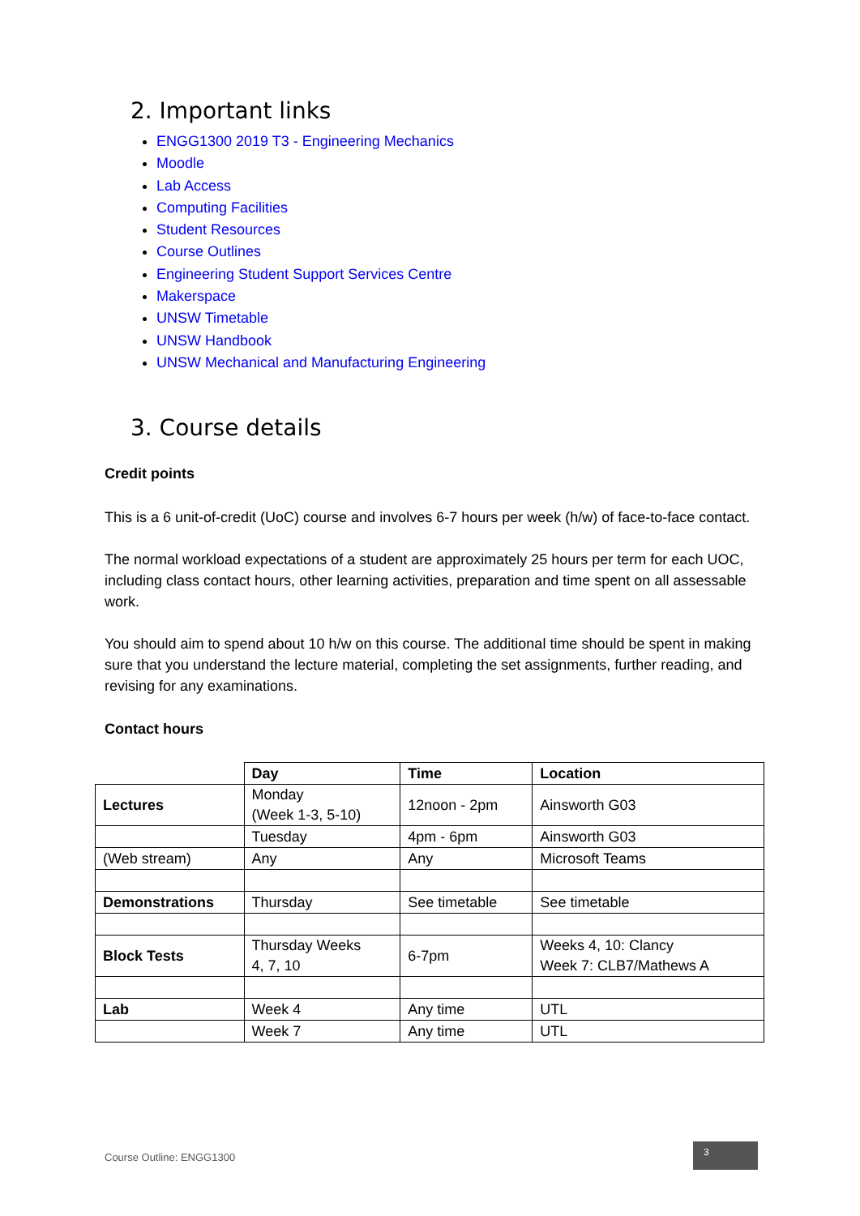2. Important links
ENGG1300 2019 T3 - Engineering Mechanics
Moodle
Lab Access
Computing Facilities
Student Resources
Course Outlines
Engineering Student Support Services Centre
Makerspace
UNSW Timetable
UNSW Handbook
UNSW Mechanical and Manufacturing Engineering
3. Course details
Credit points
This is a 6 unit-of-credit (UoC) course and involves 6-7 hours per week (h/w) of face-to-face contact.
The normal workload expectations of a student are approximately 25 hours per term for each UOC, including class contact hours, other learning activities, preparation and time spent on all assessable work.
You should aim to spend about 10 h/w on this course. The additional time should be spent in making sure that you understand the lecture material, completing the set assignments, further reading, and revising for any examinations.
Contact hours
| | Day | Time | Location |
| Lectures | Monday (Week 1-3, 5-10) | 12noon - 2pm | Ainsworth G03 |
| | Tuesday | 4pm - 6pm | Ainsworth G03 |
| (Web stream) | Any | Any | Microsoft Teams |
| Demonstrations | Thursday | See timetable | See timetable |
| Block Tests | Thursday Weeks 4, 7, 10 | 6-7pm | Weeks 4, 10: Clancy Week 7: CLB7/Mathews A |
| Lab | Week 4 | Any time | UTL |
| | Week 7 | Any time | UTL |
Course Outline: ENGG1300
3